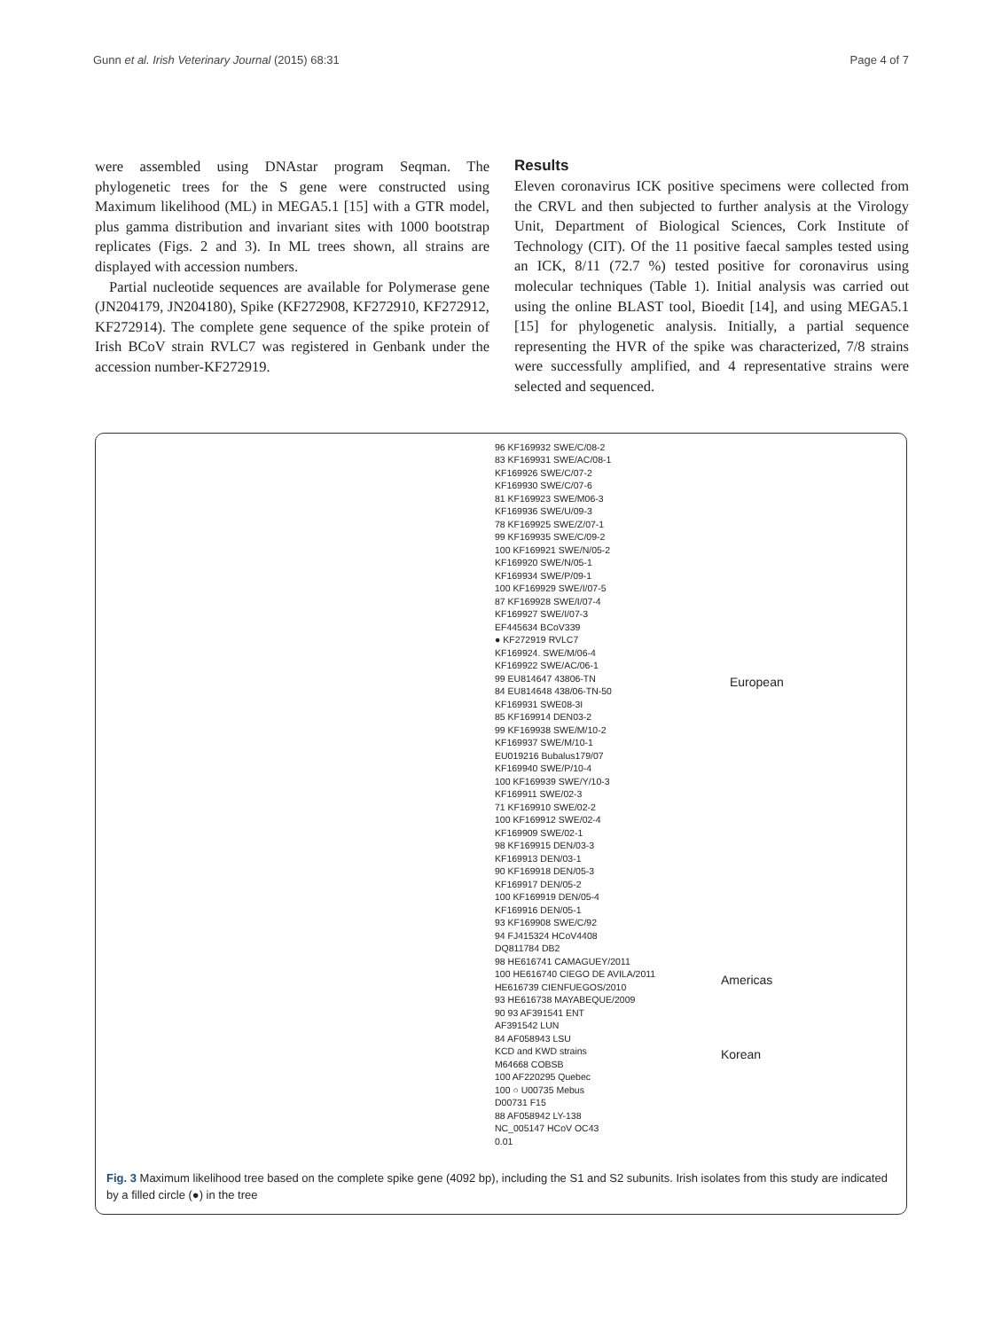Gunn et al. Irish Veterinary Journal (2015) 68:31 Page 4 of 7
were assembled using DNAstar program Seqman. The phylogenetic trees for the S gene were constructed using Maximum likelihood (ML) in MEGA5.1 [15] with a GTR model, plus gamma distribution and invariant sites with 1000 bootstrap replicates (Figs. 2 and 3). In ML trees shown, all strains are displayed with accession numbers.
Partial nucleotide sequences are available for Polymerase gene (JN204179, JN204180), Spike (KF272908, KF272910, KF272912, KF272914). The complete gene sequence of the spike protein of Irish BCoV strain RVLC7 was registered in Genbank under the accession number-KF272919.
Results
Eleven coronavirus ICK positive specimens were collected from the CRVL and then subjected to further analysis at the Virology Unit, Department of Biological Sciences, Cork Institute of Technology (CIT). Of the 11 positive faecal samples tested using an ICK, 8/11 (72.7 %) tested positive for coronavirus using molecular techniques (Table 1). Initial analysis was carried out using the online BLAST tool, Bioedit [14], and using MEGA5.1 [15] for phylogenetic analysis. Initially, a partial sequence representing the HVR of the spike was characterized, 7/8 strains were successfully amplified, and 4 representative strains were selected and sequenced.
96 KF169932 SWE/C/08-2
83 KF169931 SWE/AC/08-1
KF169926 SWE/C/07-2
KF169930 SWE/C/07-6
81 KF169923 SWE/M06-3
KF169936 SWE/U/09-3
78 KF169925 SWE/Z/07-1
99 KF169935 SWE/C/09-2
100 KF169921 SWE/N/05-2
KF169920 SWE/N/05-1
KF169934 SWE/P/09-1
100 KF169929 SWE/I/07-5
87 KF169928 SWE/I/07-4
KF169927 SWE/I/07-3
EF445634 BCoV339
● KF272919 RVLC7
KF169924. SWE/M/06-4
KF169922 SWE/AC/06-1
99 EU814647 43806-TN
84 EU814648 438/06-TN-50
KF169931 SWE08-3I
85 KF169914 DEN03-2
99 KF169938 SWE/M/10-2
KF169937 SWE/M/10-1
EU019216 Bubalus179/07
KF169940 SWE/P/10-4
100 KF169939 SWE/Y/10-3
KF169911 SWE/02-3
71 KF169910 SWE/02-2
100 KF169912 SWE/02-4
KF169909 SWE/02-1
98 KF169915 DEN/03-3
KF169913 DEN/03-1
90 KF169918 DEN/05-3
KF169917 DEN/05-2
100 KF169919 DEN/05-4
KF169916 DEN/05-1
93 KF169908 SWE/C/92
94 FJ415324 HCoV4408
DQ811784 DB2
98 HE616741 CAMAGUEY/2011
100 HE616740 CIEGO DE AVILA/2011
HE616739 CIENFUEGOS/2010
93 HE616738 MAYABEQUE/2009
90 93 AF391541 ENT
AF391542 LUN
84 AF058943 LSU
KCD and KWD strains
M64668 COBSB
100 AF220295 Quebec
100 ○ U00735 Mebus
D00731 F15
88 AF058942 LY-138
NC_005147 HCoV OC43
0.01
European
Americas
Korean
Fig. 3 Maximum likelihood tree based on the complete spike gene (4092 bp), including the S1 and S2 subunits. Irish isolates from this study are indicated by a filled circle (●) in the tree